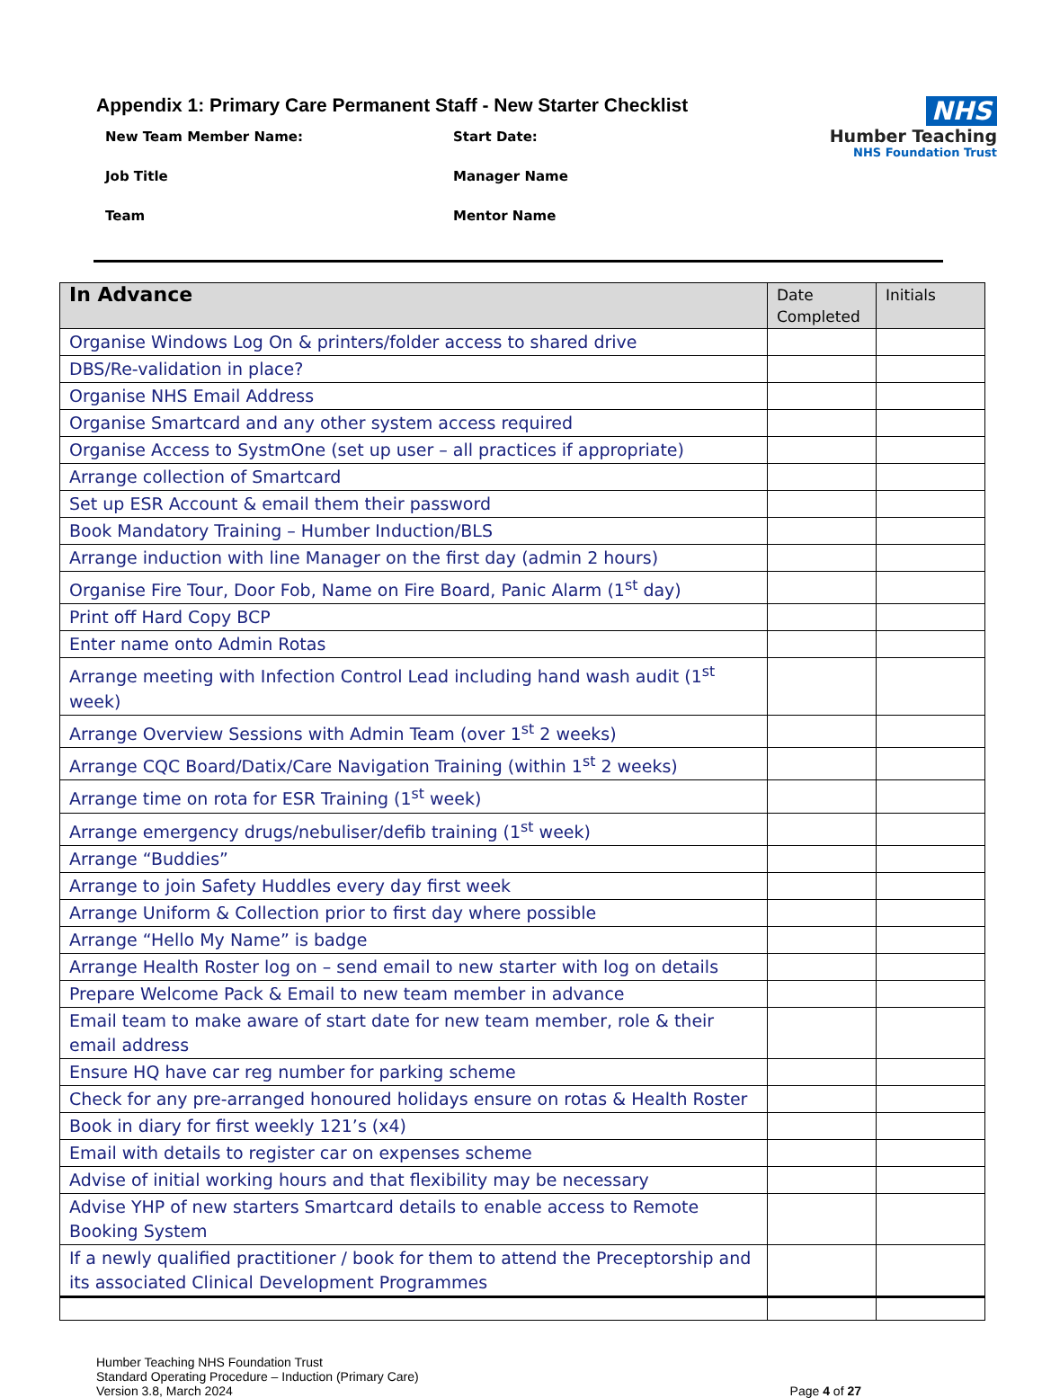NHS
Humber Teaching
NHS Foundation Trust
Appendix 1: Primary Care Permanent Staff - New Starter Checklist
New Team Member Name:
Start Date:
Job Title
Manager Name
Team
Mentor Name
| In Advance | Date Completed | Initials |
| --- | --- | --- |
| Organise Windows Log On & printers/folder access to shared drive | | |
| DBS/Re-validation in place? | | |
| Organise NHS Email Address | | |
| Organise Smartcard and any other system access required | | |
| Organise Access to SystmOne (set up user – all practices if appropriate) | | |
| Arrange collection of Smartcard | | |
| Set up ESR Account & email them their password | | |
| Book Mandatory Training – Humber Induction/BLS | | |
| Arrange induction with line Manager on the first day (admin 2 hours) | | |
| Organise Fire Tour, Door Fob, Name on Fire Board, Panic Alarm (1<sup>st</sup> day) | | |
| Print off Hard Copy BCP | | |
| Enter name onto Admin Rotas | | |
| Arrange meeting with Infection Control Lead including hand wash audit (1<sup>st</sup> week) | | |
| Arrange Overview Sessions with Admin Team (over 1<sup>st</sup> 2 weeks) | | |
| Arrange CQC Board/Datix/Care Navigation Training (within 1<sup>st</sup> 2 weeks) | | |
| Arrange time on rota for ESR Training (1<sup>st</sup> week) | | |
| Arrange emergency drugs/nebuliser/defib training (1<sup>st</sup> week) | | |
| Arrange “Buddies” | | |
| Arrange to join Safety Huddles every day first week | | |
| Arrange Uniform & Collection prior to first day where possible | | |
| Arrange “Hello My Name” is badge | | |
| Arrange Health Roster log on – send email to new starter with log on details | | |
| Prepare Welcome Pack & Email to new team member in advance | | |
| Email team to make aware of start date for new team member, role & their email address | | |
| Ensure HQ have car reg number for parking scheme | | |
| Check for any pre-arranged honoured holidays ensure on rotas & Health Roster | | |
| Book in diary for first weekly 121’s (x4) | | |
| Email with details to register car on expenses scheme | | |
| Advise of initial working hours and that flexibility may be necessary | | |
| Advise YHP of new starters Smartcard details to enable access to Remote Booking System | | |
| If a newly qualified practitioner / book for them to attend the Preceptorship and its associated Clinical Development Programmes | | |
Humber Teaching NHS Foundation Trust
Standard Operating Procedure – Induction (Primary Care)
Version 3.8, March 2024
Page 4 of 27